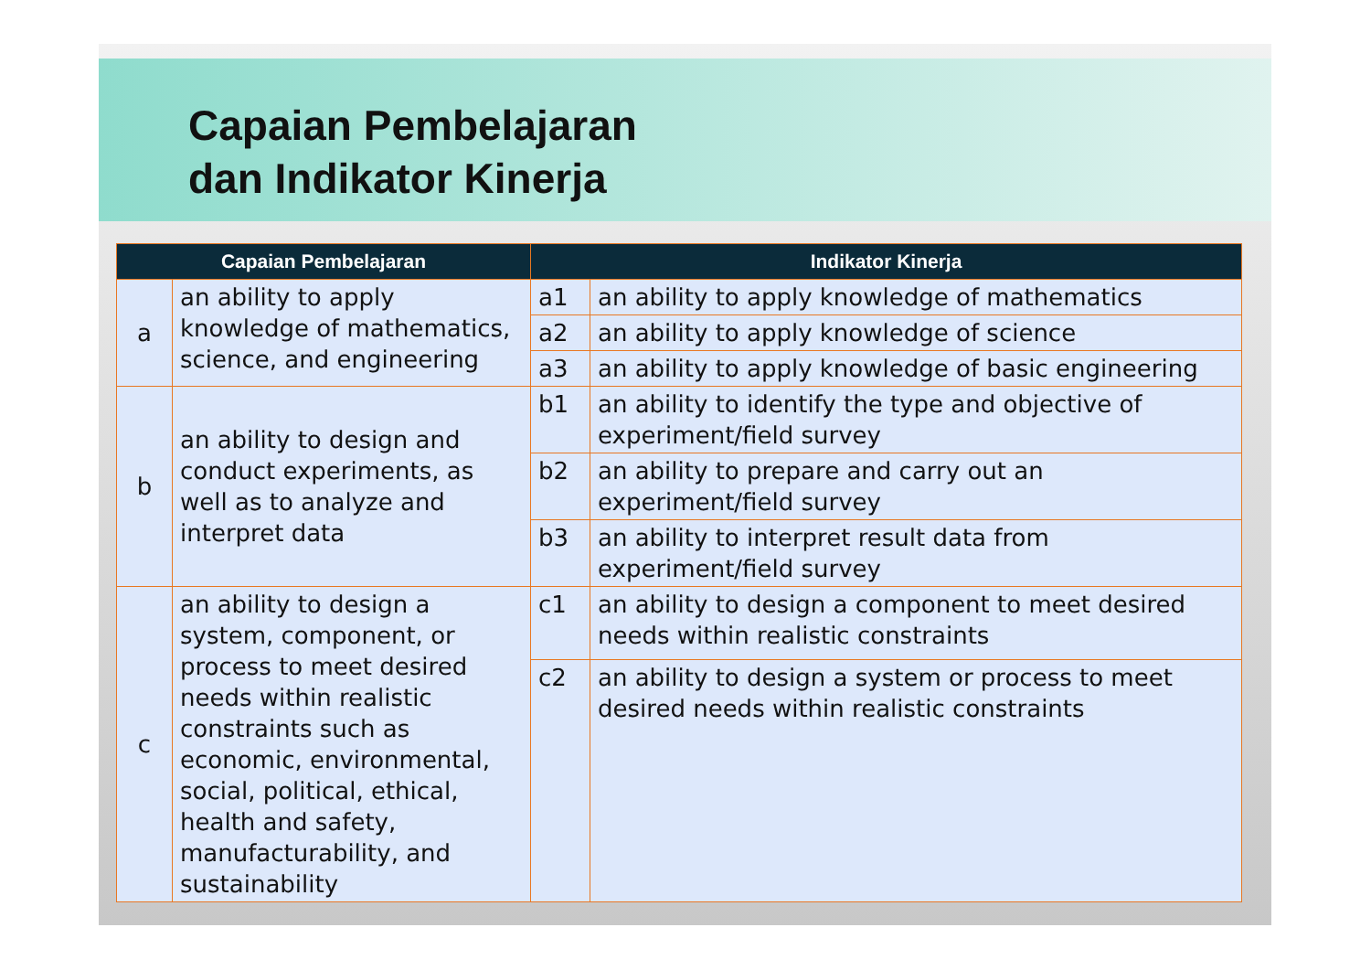Capaian Pembelajaran
dan Indikator Kinerja
| Capaian Pembelajaran | | Indikator Kinerja | |
| --- | --- | --- | --- |
| a | an ability to apply knowledge of mathematics, science, and engineering | a1 | an ability to apply knowledge of mathematics |
| | | a2 | an ability to apply knowledge of science |
| | | a3 | an ability to apply knowledge of basic engineering |
| b | an ability to design and conduct experiments, as well as to analyze and interpret data | b1 | an ability to identify the type and objective of experiment/field survey |
| | | b2 | an ability to prepare and carry out an experiment/field survey |
| | | b3 | an ability to interpret result data from experiment/field survey |
| c | an ability to design a system, component, or process to meet desired needs within realistic constraints such as economic, environmental, social, political, ethical, health and safety, manufacturability, and sustainability | c1 | an ability to design a component to meet desired needs within realistic constraints |
| | | c2 | an ability to design a system or process to meet desired needs within realistic constraints |